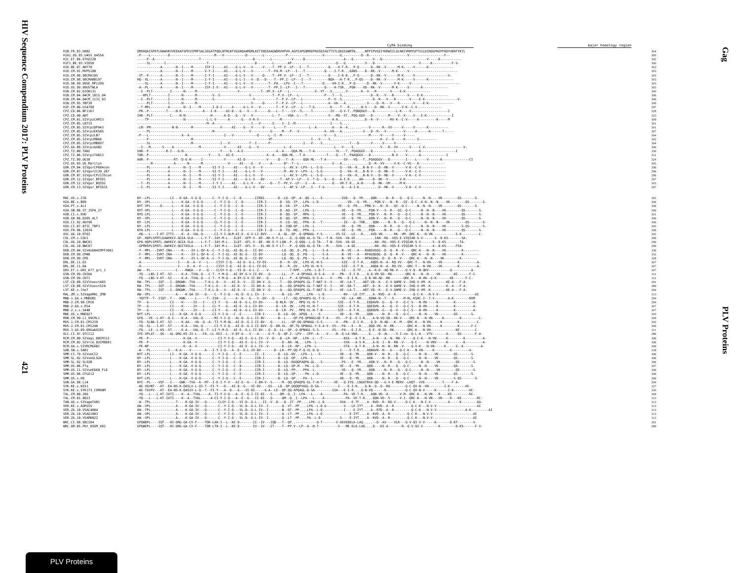HIV Sequence Compendium 2017: PLV Proteins
421
CyPA binding major homology region
| H1B.FR.83.HXB2 | QMVHQAISPRTLNAWVKVVEEKAFSPEVIPMFSALSEGATPQDLNTMLNTVGGHQAAMQMLKETINEEAAEWDRVHPVH.AGPIAPGQMREPRGSDIAGTTSTLQEQIGWMTN.....NPPIPVGEIYKRWIILGLNKIVRMYSPTSILDIRQGPKEPFRDYVDRFYKTL | 304 |
| H1A1.UG.85.U455_U455A | -P----L---------D-----------------------M---V-----------D--------L----.------P------------------V--------G.---------D--R--------------------V------------------F-- | 300 |
| H1C.ET.86.ETH2220 | -----P--A-----------------------T---------------------------D--------L----.-----V-----D--------------------A---G.---------V---D-----------------------V-----K----------- | 302 |
| H1F1.BE.93.VI850 | -----SL-------I---------------------T------------------------D--------L---.---AP-----------------------Q---G.---------V---D-----------------------V-----K----------F-V- | 300 |
| H1O.BE.87.ANT70 | ------------A-------N--I----M------ISY-I-----AI----G-L-V---V-----V----T--PP.V--LP---I---T----------Q----H-T-R...P-Q------D--RK--V------M-K-----V------K------------- | 303 |
| H1O.CM.91.MVP5180 | ------------A-------N--I----M------V-Y-I-----AI----G-L-V---V--------T--PA.M--LP---I---T----------Q----I-T-R...GANS----D--RK--V------M-K-----V------------------------- | 303 |
| H1O.CM.98.98CMA105 | -VT--P------A-------N--I----M------I-Y-I-----AI----G-L-V---V-----D----T--PP.V--LP---I---T----------Q----I-R-R...P-Q------D--RK--V------M-K-----V-----------------V- | 303 |
| H1O.CM.98.98CMABB197 | HQ--XL------A-------N--I----M------I-Y-I-----AI----G-L-I---V--D---D----T--PP.I--LP---I---T---------NQA---H-T-R...P-QS----D--RK--V------M-K-----V------K------------- | 303 |
| H1O.SN.99.99SE_MP1299 | ----SL------A-------N--I----M------I-Y-I-----AI----G-L-V---V--------T--PA.--LPV--I---T----------Q----VH-I-R...P-Q------D--RK--V------V-K-----V------------------------- | 303 |
| H1O.US.99.99USTWLA | -A--PL------A-------N--I----M------ISY-I-V---AI----G-L-V---V--------T--PP.I--LP---I---T----------Q----H-TSR...PGN----XD--RK--V------M-K-----V------K------------- | 303 |
| H1N.CM.02.DJO0131 | --I--PLT---------I------N-----M---------------------V-----------T--XP.X--LP---L-------------X--VT---S.......V-------K--V---R-------V----E-K------------- | 300 |
| H1N.CM.04.04CM_1015_04 | ---HPLT---------I------N------M--------S--S---------------V-----------T--P.V--LP---L-------------P---T---S.........------D--R---V---R-------V----E-K------------- | 306 |
| H1N.CM.04.04CM_1131_03 | --I--PLT--------I------N------M--------S--------------------V-----------T--P.V--LP---L-------------P--V--S...........-----D--R---V---R-------V----E-E-----------------V- | 306 |
| H1N.CM.95.YBF30 | -----PLT--------I------N------M----------------------------V-----D------T--P.V--LP---L-------------A--VA---A...........V----D--R---V---R-------V----E-K------------- | 309 |
| H1P.CM.06.U14788 | --T-MPL---------A-------N--I----M------I-D-I-----A-----G-L-V---V--------T--P.V--LP---L---T-G--------K----T---R......N-V----D--RK--V------V-K--C-V------------- | 297 |
| CPZ.CD.06.BF1167 | -PR--P---------T----N-K-----------A---I-H-----AI-D---G---V---V------D---L--T----LV--TL----T---------IV---Q-V-T..PQNQGGV---D-----------L-K----V-------------------I | 328 |
| CPZ.CD.90.ANT | IAR--PLT---------C----N-N-------------H------A-D---G---V---V----------L--T----VQA--L---T-----------V---MQ--ST..PQQ-GGV---D--------M----V--X----V---E-K-------------I | 323 |
| CPZ.CM.01.SIVcpzCAM13 | ----TP------------------N-----------L-L-V------A------G---V-R-V-----------M--------------------------A-A..............D--R--V------RV-K--C-V-----K---------K-----M | 309 |
| CPZ.CM.05.LB715 | ------------------------------------M--A-------------------I---V------S----I--I--M------------------I----S.... | 301 |
| CPZ.CM.05.SIVcpzDP943 | -LM--PM-----------N-N-------M--------------V-----AI----G---V-----V-----L----T------------L--A--------A---A--A.......----V------R--VV-----V-----V------K---------- | 301 |
| CPZ.CM.05.SIVcpzEK505 | -----PL--------------------------------M------------------V----------G-----M---P---V-------------A--VA---A......-----V---D--R---V---------V-----A------K------T----- | 307 |
| CPZ.CM.05.SIVcpzLB7 | -P---L-----------------A--A------------------I---V------------Q-----L--I--M----------------------V----S.........--------M-----V-----V-----V----- | 304 |
| CPZ.CM.05.SIVcpzMB66 | -----P----------------------M---------------------------------------VP--------------------I---V----S.........-----------------K--C--V-----K------S--------- | 302 |
| CPZ.CM.05.SIVcpzMB897 | -----SL---------------------M--------------I---V----------T--I------P-----------------I---V----S.........-----T---D------V-----V-----V------------- | 304 |
| CPZ.GA.88.SIVcpzGAB2 | --I---M------S----A-------------M------------V------AI----G---V-------------L--E----------------------L---V----S......--------V---R--VV------V----C-V--------------------V- | 306 |
| CPZ.TZ.00.TAN1 | VAR--P---------R-I---G-N-------------------Y----S---A-E-----------------A--A----QQA-ML---T-A-----------VL---T..PQAQGGV---D-----------L-----V------K------------------I | 330 |
| CPZ.TZ.06.SIVcpzTAN13 | TAR--P-------------------N-----------Y----S---AI-E-----------------A--A----QQA-ML---T-A-----------T----Q---T..PAAQGGV---D-----------N-V----V------A-------------I | 331 |
| CPZ.TZ.09.UG38 | AAR--P-------------RT--D-G-N-----I-----------Y------AI-D-----------V-----D---T--A-----QQA-ML---T-A---------SV---VQ---T..PQAQGGV---D--------I----L-----V------K--------------CI | 324 |
| CPZ.US.85.US_Marilyn | -------M-----------A------N------M-------------V-----AI----G---V-----A------D*--T--L-----------------V---A..............D--R--VV-----V-K--C-VG---K------------- | 305 |
| GOR.CM.04.SIVgorCP684con | -----PL---------A-------N--I----M------SI-Y-I-----AI----G-L-V---V-----------L--AV.V--LPV--L--S-G---------Q---VA--R...N-N-V---D--RK--V------V-K--C-V------------- | 296 |
| GOR.CM.07.SIVgor2139_287 | -----PL---------A-------N--I----M------SI-Y-I-----AI----G-L-V---V-----------M--AV.V--LPV--L--S-G---------Q---VA--R...N-N-V---D--RK--V------V-K--C-V------------- | 296 |
| GOR.CM.07.SIVgorCP2135con | -----PL---------A-------N--I----M------SI-Y-I-----AI----G-L-V---V-----------L--AV.V--LPV--L--S-G---------Q---VA--R...N-N-V---D--RK--V------V-K--C-V------------- | 296 |
| GOR.CM.12.SIVgor_BPID1 | -----PL---------A-------N--I----M------SI-Y-I-----AI----G-L-V---DV--------T--AP.V--LP---I--T-G---S---Q---A-I-R.....AN-----D--RK--V------V-K-------------------- | 297 |
| GOR.CM.12.SIVgor_BQID2 | --T--PL---------A-------N--I----M------I-Y-I-----AI----G-L-V---V-----D---T--PV.V--LP---I---A---------Q---VH-T-R...A-N-----D--RK--VM-----M-K-------------------- | 303 |
| GOR.CM.13.SIVgor_BPID15 | --I--PL---------A-------N--I----M------SI-Y-I-----AI----G-L-V---DV----------L--AP.V--LP---I---T-G---------Q---A-I-K..........D--RK--V------V-K--C-V------------- | 297 |
| MAC.US.x.239 | NY--LPL----------LI---K-GA--V-G-Q------C--Y-I-Q---C--D-------IIRDI-------D--LQ--QP..A-.QQ--L---S----------SVD---Q--YR....QQN-----N--R---Q---Q-C-----N--N----VK--------QS-------S- | 305 |
| H2A.BE.x.BEN | NY--VPL-----------L----K-GA--V-G-Q------C--Y-I-Q---C--D-------IIR-I-------D--SQ--IP..-LPA--L-D---------------VD---Q--YR....PQN-V---N--R---QI--Q-C--K-N--N--N----VK--------QS-------S- | 306 |
| H2A.PT.x.ALI | NYT-VPL-----D-----L----K-GA--V-G-Q------C--Y-I-Q---C--D-------IIR-I-------D--VA--IP..-LPA---------------VE---Q--FR....PRN-V---N--R---QI--Q-C-----N--N--N----VK--------QS-------S- | 306 |
| H2A.SN.86.ST_JSP4_27 | NYT-VPL-----------L----K-GA--V-G-Q------C--Y-I-Q---C--D-------IIR-I-------D--AQ--IP..-LPA--L--------------VE---Q--FR....PQN-V---S--R---QI--Q-C-----N--N--N----VK--------QS-------S- | 306 |
| H2B.CI.x.EHO | NYS-LPL-----------L----K-GA--V-G-Q------C--Y-I-Q---C--E-------IIR-I-------D--QQ--SP..-MPA--L--------------VE---Q--YR....PQN-V---N--R---Q---Q-C-----N--N--N----VK--------QS-------S- | 301 |
| H2B.GH.86.D205_ALT | NY--VPL-----------L----K-GA--V-G-Q------C--Y-I-Q---C--D-------IIR-I-------D--QQ--SP..-MPA--L--------------VE---Q--YR....AQN-V---N--R---Q---Q-C-----N--N--N----VK--------QS-------S- | 306 |
| H2G.CI.92.Abt96 | NY--LPL-----------L----K-GA--V-G-Q------CL-Y-I-Q---C--E-------IIR-I-------X--LQ--QQ..-PPA--X---T-----------IE---Q--THR....QQN-----N--R---Q---Q-C-----N--N--N----VK--------QS-------S- | 306 |
| H2U.CI.07.07IC_TNP3 | NY--LPL-----------L----K-GA--V-G-Q------C--Y-I-Q---C--E-------IIR-I-------D--IQN-QP..-LPA--L--------------VE---Q--YR....QQN-----N--R---Q---Q-C-----N--N--N----VK--------S-QS-------S- | 305 |
| H2U.FR.96.12034 | NYA-LPL-----------L----K-GA--V-G-Q------C--Y-I-Q---C--E-------IIR-I--D----D--TQ--NQ..-PPA--L--------------VE---Q--YR....PQN-----N--R---Q---Q-C-----N--N--N----VK--------QS-------S- | 306 |
| ASC.UG.10.RT03 | -HQ---L---I-KT-ITTI----K--A--VAL-Q------CI-Y-I-QLM-AI-E--G-V-LI-DVV------A--QL--QP.-Q-QPNAGL-Y-S-------VS-SI---LE---R....AVD-VN------RK--VM--QRC-K---N-VN------------S-K---------C- | 302 |
| COL.CM.x.CGU1 | GP-.HQPLSPRTLGAWVKCV-GGIA-SLA----L-Y-T--IAY-M-L---ILDT--GFP-V--DE--KK-E-Y-LL---Q..Q-QQQ-AL-Q-TA---T-N--SVA--VA-GE..........IAN--RG--VQS-E-VIQIAR-S-V------S--D-KS-------SA- | 296 |
| COL.UG.10.BWC01 | GPA.HQPLSPRTL-AWVKCV-GGIA-SLA----L-Y-T--IAY-M-L---ILDT--GFL-V--DE--KK-E-Y-LQN--P..Q-QQQ--L-Q-TA---T-N--SVA--VA-GE..........AN--RG--VQS-E-VIQIAR-S-V------S--D-KS-------TA- | 296 |
| COL.UG.10.BWC07 | -GPMHSPLSPRTL-AWVKCV-QGITASLA----L-Y-T--IAY-M-L---ILDT--GFL-V---EL-KK-E-Y-LT---P..Q-QQQ-AL-Q-TA---M----SVA---A-GE..........AN--RG--VQS-E-VIQIAR-S-V------A--D-KS-----FSA- | 299 |
| DEB.CM.04.SIVdeb04CMPF3061 | -Y--MPL---IVKT-INA-----K----IV-L-QV-A--C--Y-I-GL--AI-DL-G---II-DV----------LQ--QQ..Q-.PQ---L----S-A-------N--VE---A---RAQGVGGG--D--Q--R--V----QRC-K---N--N----VK--------K-------- | 336 |
| DEB.CM.99.CM40 | -F--MPL---IVKT-INA-----K----IV-L-QV-A--C--Y-I-GL--AI-DL-G---II-DV----------LQ--QQ..Q-.PQ---L----S-A-------N--VE---A---RPAGQGQG--D--Q--R--V----QRC-K---N--N----VK--------K-------- | 332 |
| DEB.CM.99.CM5 | -Y--MPL---IVKT-INA-----K----IV-L-QV-A--C--Y-I-GL--AI-DL-G---II-DV----------LQ--QQ..Q-.PQ---L----S-A-------N--VE---A---RPAGQAG--D--Q--R--V----QRC-K---N--N----VK--------K-------- | 328 |
| DRL.DE.11.D3 | -A-------------------I----K--A--V---L----CISY-I-Q---AI-D--G-L-IV-DI-------D---R--QV..-LPQ-VL-N-S----------SIE---E-T-R....AQDS-N--A--RQ-VV---QRC-T---N-VN----VK--------K---------A- | 307 |
| DRL.DE.11.D4 | -A-------------------I----K--A--V---L----CISY-I-Q---AI-D--G-L-IV-DI-------D---R--QV..-LPQ-VL-N-S----------SIE---E-T-R....AQDA-N--A--RQ-VV---QRC-T---N-VN----VK--------K---------A- | 307 |
| GRV.ET.x.GRI_677_gri_1 | AW---PL-------------C----RWGA---V---Q----CLSY-V-Q---VI-D--G-L-I----V-----------T-RPP.-.LPA--L-D-T---------SI----E-TF....A--R-D--AQ-RK-V----Q-V-Q--N-QKV-----------Q----------A- | 307 |
| GSN.CM.99.CN166 | -YQ---LNS-I-KT--SI-----K-A--TVAL-Q---C-T--Y-M-Q---AI-DY-G-V-II-DV---Q------LL---P.-A-QPVAGL-D-S-A----V---PN---E-I-R....Q-Q-VN-SD--RK-------QRC-K---N--N----VK-------KE------F-C- | 311 |
| GSN.CM.99.CN71 | -FQ---LNS-V-KT--SI-----K-A--TVAL-Q---C-T--Y-M-Q---A-DY-G-V-II-DV---Q------LL---P.-A-QPVAGL-D-S-A----V---PN---E-I-R....Q-N-VN-AD--RK-------QRC-K---N-VN--G-K-------KE------F-C- | 311 |
| LST.CD.88.SIVlhoest485 | RW--TPL----IQT---I--DRGWK--TVA-----T-K-L-D---V---AI-D--V---II-DH-V--G-----T---QQ.QPAQPG-GL-T-NAT-V--V----VE--LA-T....ADT-VD--K---E-V-QAME-V--IHQ-V-VM--K--------KE-A---F-A- | 291 |
| LST.CD.88.SIVlhoest524 | RW--TPL----IQT---I--DRGWK--TVA-----T-K-L-E---V---AI-D--V---II-DH-A--G-----Q---QQ.QPAQPG-GL-T-NAT-V--I----VE--QA-T....ADT--D--K---E-V-QAME-V--IHQ-V-VM--K--------K--A---F-A- | 289 |
| LST.KE.x.lho7 | RW--TPL----IQT---I--DRGWK--TVA-----T-K-L-D---V---AI-D--V---II-DH-V--G-----Q---QQ.QPAQPG-GL-T-NAT-V--V----VE--LA-T....ADT-VD--K---E-V-QAME-V--IHQ-V-VM--K--------KE-A---F-A- | 294 |
| MAL.ZM.x.SIVagmMAL_ZMB | AW--VPL-------------A----K-GA-IV---Q----C--Y-I-Q---VL-D--G-L-IV--I---------N--LQ--PP....LPA---L-D----------NV---LE-IYT....A--RVD--A--R---------Q-C-K---N-V-V-------------------AI | 313 |
| MND-1.GA.x.MNDGB1 | -YQYTP--T--IIQT--T----KWK-----L-----T--ISH---I-----A--D---G---V--DV---Q-----LT---QQ.QPAQPG-GL-T-S---------VE--LA--NM....QQNA-N--T---S-----M-RL-KSHC-I--T-V-------A-K--------NVM | 294 |
| MND-2.CM.98.CM16 | TP---G-----------CI----K-----IV---I----CI-Y---G---AI-D--G-L-IV-DV-------D-NLR--QV..-MPQ-VL-N-T----------SIE---E-T-R....EQDAVN--G---Q--V---Q-C-S---N-VN-----K--------K---------A- | 294 |
| MND-2.GA.x.M14 | TP---G-----------CI----K-----IV---I----CL-Y---G---AI-E--G-L-IV-DV-------D--LR--QV..-LPQ-VL-N-T----------SIE---E-T-R....QQEQVN--A---Q--V---Q-C-S---N-VN-----K--------K---------A- | 307 |
| MND-2.x.x.5440 | TP---G-----------CI----K-----IV---I----CI-Y---G---AI-D--G-L-IV-DV-------D--LR--PV..-MPQ-VL-N-T-N--------SIE---E-T-R....QQDQVN--G---Q--V---Q-C-S---N-VN-----K--------K---------A- | 307 |
| MNE.US.x.MNE027 | NYT-LPL----------LI---K-GA--V-G-Q------CI-Y-I-Q---C--E-------IIR-I-------D--LQ--QQ..APQQ--L---S----------VD---Q--YR....QQN-----N--R---Q---Q-C-----N--N----VK--------QS-------S- | 305 |
| MON.CM.99.L1_99CML1 | GFQ---VE--L-KT--Q-I----K-A---VAL-Q------MI-Y-I-Q---AL-D--G-L-II-DV-------N--L----QP.PQ-QPNAGLGD-T-A----VS---P-Q--E-I-R....A-N-VQ-SD--RK-V----QRC-K---N-VN-----K--------K---------C- | 309 |
| MUS-1.CM.01.CM1239 | -FQ--SLNA-I-KT--SI-----K-AA---VA--Q--A--TI-Y-M-QL--AI-D--G-I-II-DV---Q-----LL---QP.QQ-QPNAGL-S-S-------V---PN---E-I-R....Q-D--N-AD---K--M---QRC-K---N-VN-----K--------K---------C- | 302 |
| MUS-2.CM.01.CM1246 | -YQ--SL---I-KT--ST-----K-A---VAL-Q------CI-Y-V-Q---AI-D--G-I-II-DVV--Q--DR-VL--QP.TQ-QPNAGL-Y-S-A-V--VS---PA---E---R....QQD-VN--N--RK-------QRC-K---N-VN-----K--------K------F-C- | 306 |
| MUS-3.GA.09.09GabOI81 | -FQ---LE--L-KS--ST-----K-A---VAL-Q--T--LI-Y-M-Q---AI-E--G-L-II-DV---Q--D--LL--QP.-Q-QPNAGL-S-S-------VS---PA---E-I-R....Q-E--N-SD--RK-------QRC-K---N-VN-------------KE--------C- | 311 |
| OLC.CI.97.97CI12 | IFE-VPLAT---QS---AL-DRG-KS-IV-L---FA--LL-EEI--L--V-DY-G---V---A-----E-Y--Q--QP.I--LPV---IPP--A----V----N--Q-LA-VNA......G...-D--AL----V-I-cm--Q-L-K---VTV-------A-----QS-------F-A- | 286 |
| RCM.CM.00.SIVagi_00CM312 | -PE--P------------------K-GA--V-----------CI-Y-V-Q---AI-E--G-L-IV--V--D---D--LR--NP..-LPA--L---T-----------NIA---A-T-R....A-N---A--N--RN--V----Q-C-K---N-VN-----K--------K---------A- | 306 |
| RCM.CM.02.SIVrcm_02CM8081 | -PE--P------------------K-GA--V-----------CI-Y-I-Q---AI-E--G-L-IV--V-------D--AR--NL..-LPA--L--------------SVA---A-S-R....A-N--I--N--RN--V----Q-C-----N-VNV-----K--------K---------A- | 306 |
| RCM.GA.x.SIVRCMGAB1 | -PE-NP------------------K--A--V-----------CI-Y-I-Q---AI-E--G-L-IV--V-------D--LR--RP..-LPA--L--------------STA---A-T-R....A-N--N--N--RN--V----Q-V-K---N-VN-----K-----S--K---------A- | 306 |
| SAB.SN.x.SAB1 | -W---PL---------I---K-A----V-------A---I-Y-I-Q---A--E--G-L-IV-DV-------D--LR--PP.QQ-P-Q-VL-D-Q-----------I----E-T-R....AQNAVN--N---G----Q-C-K---N-VN-----K--------K---------A- | 318 |
| SMM.CI.79.SIVsmCI2 | NYT-LPL----------LI---K-GA--V-G-Q------C--Y-I-Q---C--E-------II--I-------D--LQ--NV..-LPA--L---S----------VD---Q--YR....QQN-V---N--R---Q---Q-C-----N--N----VK--------QS-------S- | 306 |
| SMM.SL.92.SIVsmSL92A | NY--LPL----------L----K-GA--V-G-Q------C--Y-I-Q---C--E-------IIR-I-------D--LQ--QP..-LPA--L--------------VE---Q--YR....AAN-----N--R---Q---Q-C-----N--N----VK--------QS-------S- | 306 |
| SMM.SL.92.SL92B | NY--LPL----------L----K-GA--V-G-Q------C--Y-I-Q---C--E-------IIR-I-------D--LQ--RGQQPAQPA-GL---S----------PS---E--YR....AQN-V---N--R---Q---Q-C-----N--N----VK--------QS-------S- | 306 |
| SMM.US.06.FTq | NY--LPL----------L----K-GA--V-G-Q------C--Y-I-Q---C--D-------IIR-I-------D--LQ--QP.M---PA--L-D-----------VE---E--YR....QQN-----N--R---Q---Q-C-----N--N----VK--------QA-------S- | 307 |
| SMM.US.11.SIVsmE660_FL8 | NY--LPL----------L----K-GA--V-G-Q------C--Y-I-Q---C--E-------IIR-I-------D--LQ--PP..--PPA--L--------------VE---Q--YR....QQN-----N--R---Q---Q-C-----N--N----VK--------QS-------S- | 306 |
| SMM.US.86.CFU212 | NY--LPL----------L----K-GA--V-G-Q------C--Y-I-Q---C--E-------IIR-I-------D--LQ--QP..---PA--L-D-----------VE---Q--YR....QQN-----N--R---Q---Q-C-----N--N----VK--------QS-------S- | 306 |
| SMM.US.x.H9 | NYT-LPL----------L----K-GA--V-G-Q------C--Y-I-Q---C--E-------IIR-I-------D--LQ--QP..--PA--L--------------XD---Q--YR....QQN-----N--R---Q---Q-C-----N--N----VK--------S-QS-------S- | 306 |
| SUN.GA.98.L14 | NYI--PL----VQT---I----GWK--TVA--A--MT--I-E-I-Y-V---AI-E--G---I-DH-V--S-----M--QQ.QPAQPG-GL-T-N-T------VE---Q-IYG..LNGATRVA-QD---G-V-E-MERV--LHQT--VVE---------T----F-A- | 294 |
| SYK.KE.x.KE51 | -WI-VGVNT---KT--EA-NS-K-DASLV-L-QI-T--FI-Y---D---AI-D--G---VI-DV----GS---LQ--QP.QQQQPVAGL-D-SA----------I----E-I-R....Q-N--Q--Q--RQ--------Q-C-QV-N--VN--------I-K--------HC- | 327 |
| SYK.KE.x.SYK173_COMGNM | -WI-TGVPV---KT--EA-NS-K-DASIV-L-Q--T--FI-Y---A--D---G---VI-DI-----G-A--LE--QP.QQ-APQAGL-D-SA---------SIA---E-I-R....Q-N-VQ------R----------Q-C-QV-N-V-----K------I-K--------HC- | 330 |
| TAL.CM.00.266 | -YQ---L---L-KT-IATI----K--A--TVAL----A--TI-Y-V-Q---A--E--G-I-II-DI---S----QM--Q..I--LPA---L----A-----------PA--VE-T-R....AQN-VD--A------V-M--QRC-K---N-VN---R----KE---------RC- | 309 |
| TAL.CM.01.8023 | -YQ---L---L-KT-IATI----K--A--TVAL-----A-CI-Y-I-Q---A--E--G---II-DI---Q-----QM--Q..I--LPA---L----A-----------PA--VE-T-R....QQN-VD--S-----V-I--QRC-K---N-VN---VK----R---KE--------RC- | 313 |
| TAN.UG.x.SIVagmTAN1 | -W--TPL-------------T----R-GA-IV---Q------CLSY-I-Q---VI-D--G-L---II--V--D---Q--IT--PP....LPA--L-D--------SVA---E-TF....A--RVD--R--RG-V-----Q-C-K---N-I-V---------A-----K--------QA- | 313 |
| VER.KE.x.AGM155 | AW--VPL-------------A----K-GA-IV---Q------C--Y-I-Q---VL-D--G-L-IV--I-------Q--VT--PP....LPA--L-D-G---------V---LE-IYT....A--RVD--A--R---------Q-C-K---N-V-V---------------------AI | 313 |
| VER.ZA.10.VSAC4004 | AW--TPL-------------A----K-GA-IV---Q------C--Y-I-Q---VL-D--G-L-IV--I-------N--QT--PP....LPA--L-D-----------I----E-IYT....A--RTD--A--R---------Q-C-K---N-V-V---------------A-K---------AI | 313 |
| VER.ZA.10.VSAG1003 | AW--VPL-------------A----K-GA-IV---Q------C--Y-I-Q---VL-D--G-L-IV--I-------Q--LT--PP....LPA--L-D--------------E-IYT....A--KVD--A--R---------Q-C-K---N-V-V---------------------AI | 313 |
| VER.ZA.10.VSAM0022 | AW--VPL-------------A----K-GA-IV---Q------C--Y-I-Q---VL-D--G-L-IV--I-------Q--LT--PP....PA--L-D----------S----E-IYT....A--KVD--A--R---------Q-C-K---N-V-V---------------------AI | 313 |
| WRC.CI.98.98CI04 | GPQWDPL----IQT---HI-DRG-GA-CV-F----TDR-LAH-I--L--NI-D-------II--IV---IQD---T--QP..-----------Q-T-------V-ASVEDELA-LAQ.....--D--AV----VLR---Q-V-QI-V-V-----K-------D-KT--------V- | 291 |
| WRC.GM.05.Pbt_05GM_X02 | GPQWEPL----IQT---HI-DRG-GA-CV-F----TDR-LTH-I--L--NI-D-------IV--IV---IT----T--PP.V--LP--A--N-T----------V---ME-ELA-LAQ....Q---DI-A-------R--Q-V-QI-V--------K--------D-KS------F-V- | 289 |
Gag
PLV Proteins
PLV Proteins